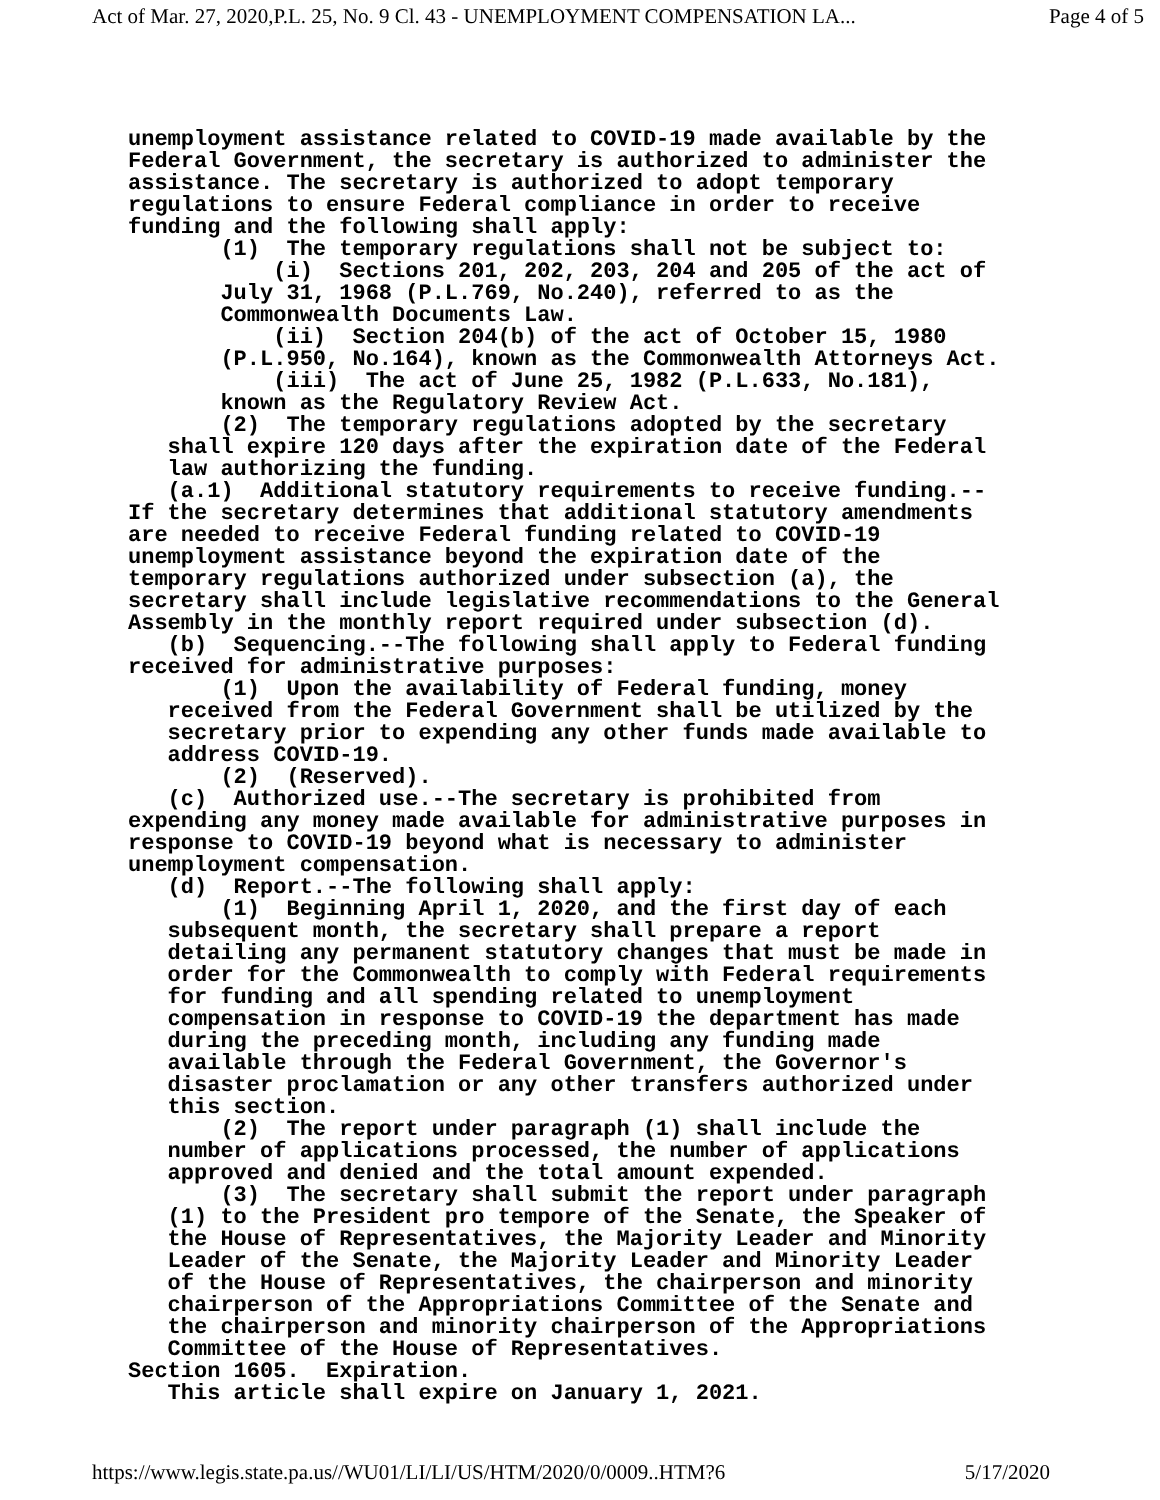Act of Mar. 27, 2020,P.L. 25, No. 9 Cl. 43 - UNEMPLOYMENT COMPENSATION LA... Page 4 of 5
unemployment assistance related to COVID-19 made available by the Federal Government, the secretary is authorized to administer the assistance. The secretary is authorized to adopt temporary regulations to ensure Federal compliance in order to receive funding and the following shall apply: (1) The temporary regulations shall not be subject to: (i) Sections 201, 202, 203, 204 and 205 of the act of July 31, 1968 (P.L.769, No.240), referred to as the Commonwealth Documents Law. (ii) Section 204(b) of the act of October 15, 1980 (P.L.950, No.164), known as the Commonwealth Attorneys Act. (iii) The act of June 25, 1982 (P.L.633, No.181), known as the Regulatory Review Act. (2) The temporary regulations adopted by the secretary shall expire 120 days after the expiration date of the Federal law authorizing the funding. (a.1) Additional statutory requirements to receive funding.-- If the secretary determines that additional statutory amendments are needed to receive Federal funding related to COVID-19 unemployment assistance beyond the expiration date of the temporary regulations authorized under subsection (a), the secretary shall include legislative recommendations to the General Assembly in the monthly report required under subsection (d). (b) Sequencing.--The following shall apply to Federal funding received for administrative purposes: (1) Upon the availability of Federal funding, money received from the Federal Government shall be utilized by the secretary prior to expending any other funds made available to address COVID-19. (2) (Reserved). (c) Authorized use.--The secretary is prohibited from expending any money made available for administrative purposes in response to COVID-19 beyond what is necessary to administer unemployment compensation. (d) Report.--The following shall apply: (1) Beginning April 1, 2020, and the first day of each subsequent month, the secretary shall prepare a report detailing any permanent statutory changes that must be made in order for the Commonwealth to comply with Federal requirements for funding and all spending related to unemployment compensation in response to COVID-19 the department has made during the preceding month, including any funding made available through the Federal Government, the Governor's disaster proclamation or any other transfers authorized under this section. (2) The report under paragraph (1) shall include the number of applications processed, the number of applications approved and denied and the total amount expended. (3) The secretary shall submit the report under paragraph (1) to the President pro tempore of the Senate, the Speaker of the House of Representatives, the Majority Leader and Minority Leader of the Senate, the Majority Leader and Minority Leader of the House of Representatives, the chairperson and minority chairperson of the Appropriations Committee of the Senate and the chairperson and minority chairperson of the Appropriations Committee of the House of Representatives. Section 1605. Expiration. This article shall expire on January 1, 2021.
https://www.legis.state.pa.us//WU01/LI/LI/US/HTM/2020/0/0009..HTM?6 5/17/2020